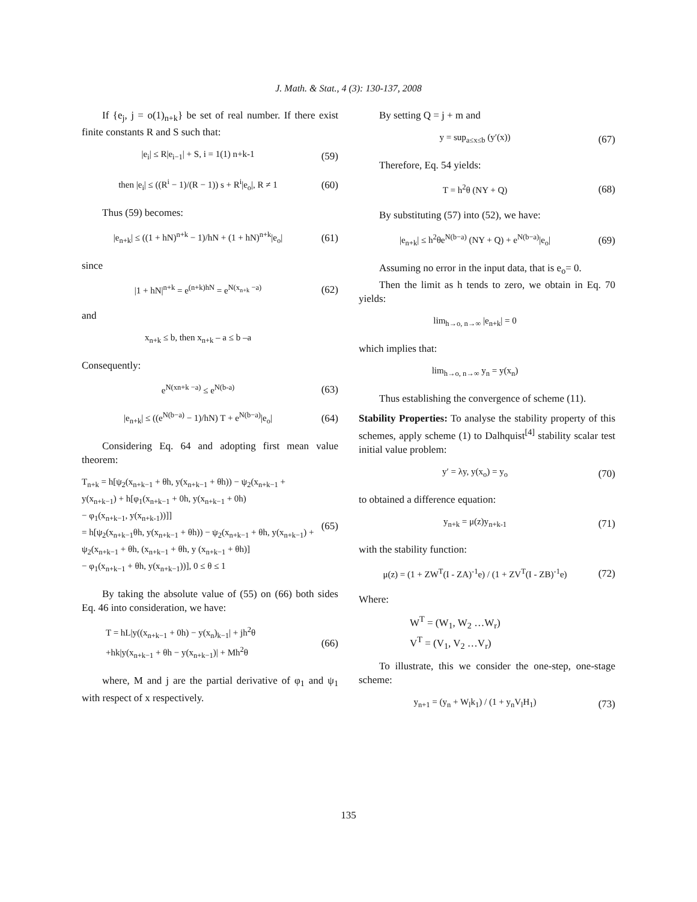J. Math. & Stat., 4 (3): 130-137, 2008
If {e<sub>j</sub>, j = o(1)<sub>n+k</sub>} be set of real number. If there exist finite constants R and S such that:
|e<sub>i</sub>| ≤ R|e<sub>i−1</sub>| + S, i = 1(1) n+k-1 (59)
then |e<sub>i</sub>| ≤ ((R<sup>i</sup> − 1)/(R − 1)) s + R<sup>i</sup>|e<sub>o</sub>|, R ≠ 1 (60)
Thus (59) becomes:
|e<sub>n+k</sub>| ≤ ((1 + hN)<sup>n+k</sup> − 1)/hN + (1 + hN)<sup>n+k</sup>|e<sub>o</sub>| (61)
since
|1 + hN|<sup>n+k</sup> = e<sup>(n+k)hN</sup> = e<sup>N(x<sub>n+k</sub> −a)</sup> (62)
and
x<sub>n+k</sub> ≤ b, then x<sub>n+k</sub> – a ≤ b –a
Consequently:
e<sup>N(xn+k −a)</sup> ≤ e<sup>N(b-a)</sup> (63)
|e<sub>n+k</sub>| ≤ ((e<sup>N(b−a)</sup> − 1)/hN) T + e<sup>N(b−a)</sup>|e<sub>o</sub>| (64)
Considering Eq. 64 and adopting first mean value theorem:
T<sub>n+k</sub> = h[ψ<sub>2</sub>(x<sub>n+k−1</sub> + θh, y(x<sub>n+k−1</sub> + θh)) − ψ<sub>2</sub>(x<sub>n+k−1</sub> + y(x<sub>n+k−1</sub>) + h[φ<sub>1</sub>(x<sub>n+k−1</sub> + 0h, y(x<sub>n+k−1</sub> + 0h)
− φ<sub>1</sub>(x<sub>n+k−1</sub>, y(x<sub>n+k-1</sub>))]]
= h[ψ<sub>2</sub>(x<sub>n+k−1</sub>θh, y(x<sub>n+k−1</sub> + θh)) − ψ<sub>2</sub>(x<sub>n+k−1</sub> + θh, y(x<sub>n+k−1</sub>) + ψ<sub>2</sub>(x<sub>n+k−1</sub> + θh, (x<sub>n+k−1</sub> + θh, y (x<sub>n+k−1</sub> + θh)]
− φ<sub>1</sub>(x<sub>n+k−1</sub> + θh, y(x<sub>n+k−1</sub>))], 0 ≤ θ ≤ 1 (65)
By taking the absolute value of (55) on (66) both sides Eq. 46 into consideration, we have:
T = hL|y((x<sub>n+k−1</sub> + 0h) − y(x<sub>n</sub>)<sub>k−1</sub>| + jh<sup>2</sup>θ
+hk|y(x<sub>n+k−1</sub> + θh − y(x<sub>n+k−1</sub>)| + Mh<sup>2</sup>θ (66)
where, M and j are the partial derivative of φ<sub>1</sub> and ψ<sub>1</sub> with respect of x respectively.
By setting Q = j + m and
y = sup<sub>a≤x≤b</sub> (y′(x)) (67)
Therefore, Eq. 54 yields:
T = h<sup>2</sup>θ (NY + Q) (68)
By substituting (57) into (52), we have:
|e<sub>n+k</sub>| ≤ h<sup>2</sup>θe<sup>N(b−a)</sup> (NY + Q) + e<sup>N(b−a)</sup>|e<sub>o</sub>| (69)
Assuming no error in the input data, that is e<sub>o</sub>= 0.
Then the limit as h tends to zero, we obtain in Eq. 70 yields:
lim<sub>h→o, n→∞</sub> |e<sub>n+k</sub>| = 0
which implies that:
lim<sub>h→o, n→∞</sub> y<sub>n</sub> = y(x<sub>n</sub>)
Thus establishing the convergence of scheme (11).
Stability Properties: To analyse the stability property of this schemes, apply scheme (1) to Dalhquist<sup>[4]</sup> stability scalar test initial value problem:
y′ = λy, y(x<sub>o</sub>) = y<sub>o</sub> (70)
to obtained a difference equation:
y<sub>n+k</sub> = μ(z)y<sub>n+k-1</sub> (71)
with the stability function:
μ(z) = (1 + ZW<sup>T</sup>(I - ZA)<sup>-1</sup>e) / (1 + ZV<sup>T</sup>(I - ZB)<sup>-1</sup>e) (72)
Where:
W<sup>T</sup> = (W<sub>1</sub>, W<sub>2</sub> …W<sub>r</sub>)
V<sup>T</sup> = (V<sub>1</sub>, V<sub>2</sub> …V<sub>r</sub>)
To illustrate, this we consider the one-step, one-stage scheme:
y<sub>n+1</sub> = (y<sub>n</sub> + W<sub>l</sub>k<sub>1</sub>) / (1 + y<sub>n</sub>V<sub>l</sub>H<sub>1</sub>) (73)
135